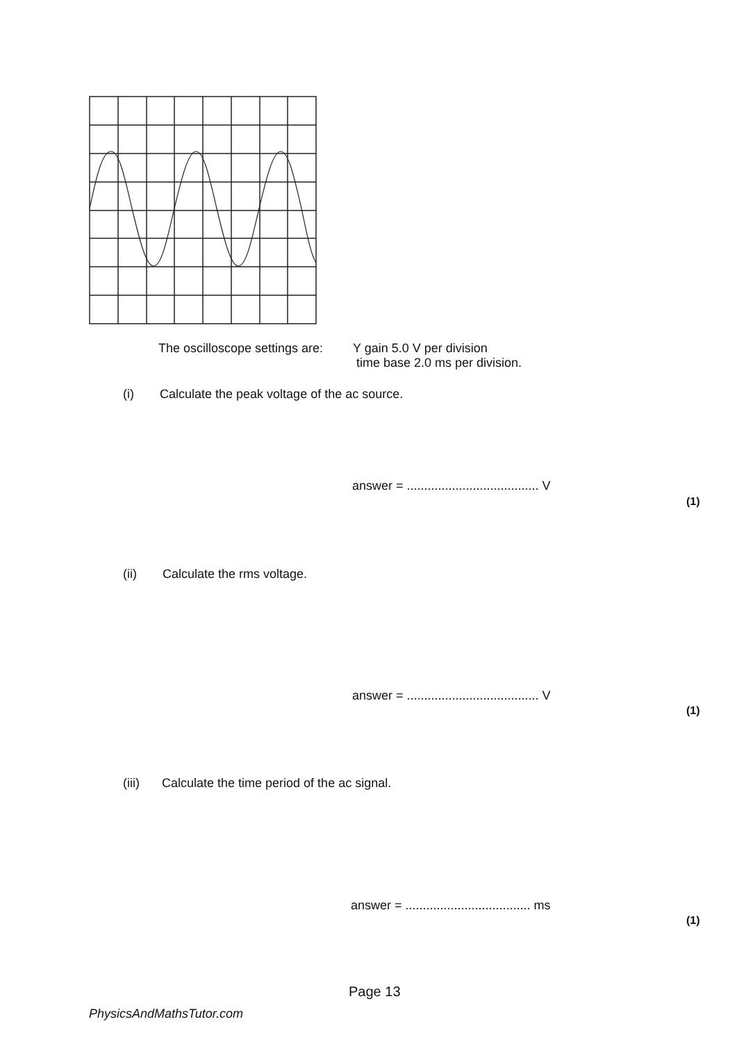The oscilloscope settings are: Y gain 5.0 V per division
time base 2.0 ms per division.
(i) Calculate the peak voltage of the ac source.
answer = ...................................... V
(1)
(ii) Calculate the rms voltage.
answer = ...................................... V
(1)
(iii) Calculate the time period of the ac signal.
answer = .................................... ms
(1)
Page 13
PhysicsAndMathsTutor.com